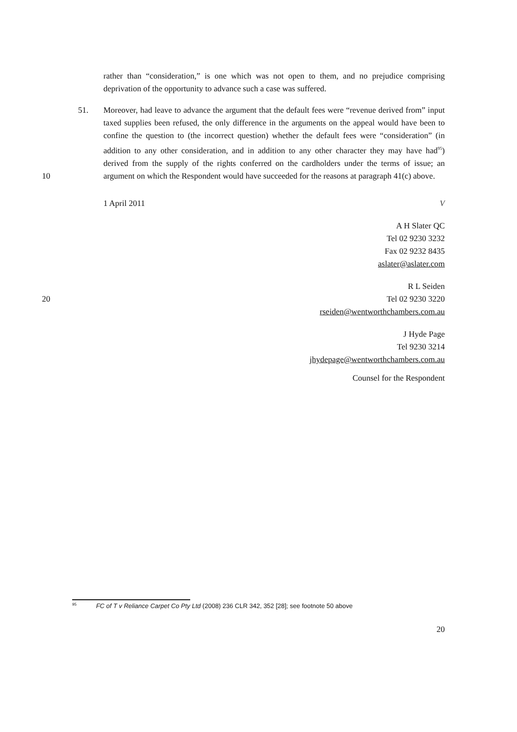rather than “consideration,” is one which was not open to them, and no prejudice comprising deprivation of the opportunity to advance such a case was suffered.
51. Moreover, had leave to advance the argument that the default fees were “revenue derived from” input taxed supplies been refused, the only difference in the arguments on the appeal would have been to confine the question to (the incorrect question) whether the default fees were “consideration” (in addition to any other consideration, and in addition to any other character they may have had<sup>95</sup>) derived from the supply of the rights conferred on the cardholders under the terms of issue; an argument on which the Respondent would have succeeded for the reasons at paragraph 41(c)
10
above.
1 April 2011 V
A H Slater QC
Tel 02 9230 3232
Fax 02 9232 8435
aslater@aslater.com
20
R L Seiden
Tel 02 9230 3220
rseiden@wentworthchambers.com.au
J Hyde Page
Tel 9230 3214
jhydepage@wentworthchambers.com.au
Counsel for the Respondent
<sup>95</sup> FC of T v Reliance Carpet Co Pty Ltd (2008) 236 CLR 342, 352 [28]; see footnote 50 above
20